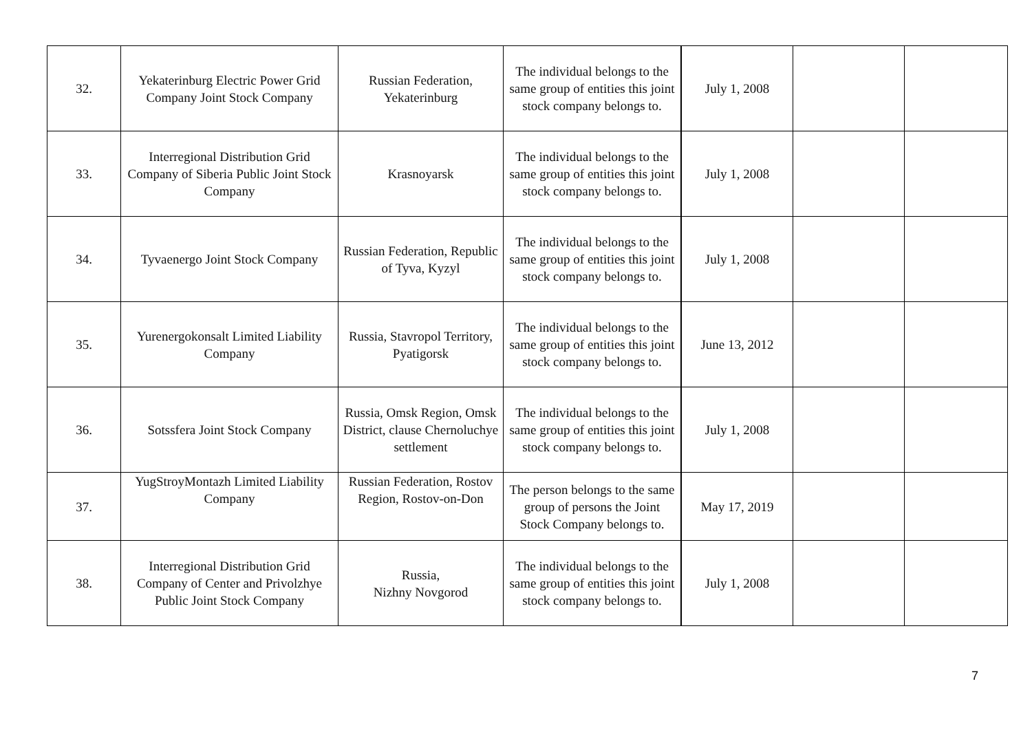| 32. | Yekaterinburg Electric Power Grid Company Joint Stock Company | Russian Federation, Yekaterinburg | The individual belongs to the same group of entities this joint stock company belongs to. | July 1, 2008 | | |
| 33. | Interregional Distribution Grid Company of Siberia Public Joint Stock Company | Krasnoyarsk | The individual belongs to the same group of entities this joint stock company belongs to. | July 1, 2008 | | |
| 34. | Tyvaenergo Joint Stock Company | Russian Federation, Republic of Tyva, Kyzyl | The individual belongs to the same group of entities this joint stock company belongs to. | July 1, 2008 | | |
| 35. | Yurenergokonsalt Limited Liability Company | Russia, Stavropol Territory, Pyatigorsk | The individual belongs to the same group of entities this joint stock company belongs to. | June 13, 2012 | | |
| 36. | Sotssfera Joint Stock Company | Russia, Omsk Region, Omsk District, clause Chernoluchye settlement | The individual belongs to the same group of entities this joint stock company belongs to. | July 1, 2008 | | |
| 37. | YugStroyMontazh Limited Liability Company | Russian Federation, Rostov Region, Rostov-on-Don | The person belongs to the same group of persons the Joint Stock Company belongs to. | May 17, 2019 | | |
| 38. | Interregional Distribution Grid Company of Center and Privolzhye Public Joint Stock Company | Russia, Nizhny Novgorod | The individual belongs to the same group of entities this joint stock company belongs to. | July 1, 2008 | | |
7